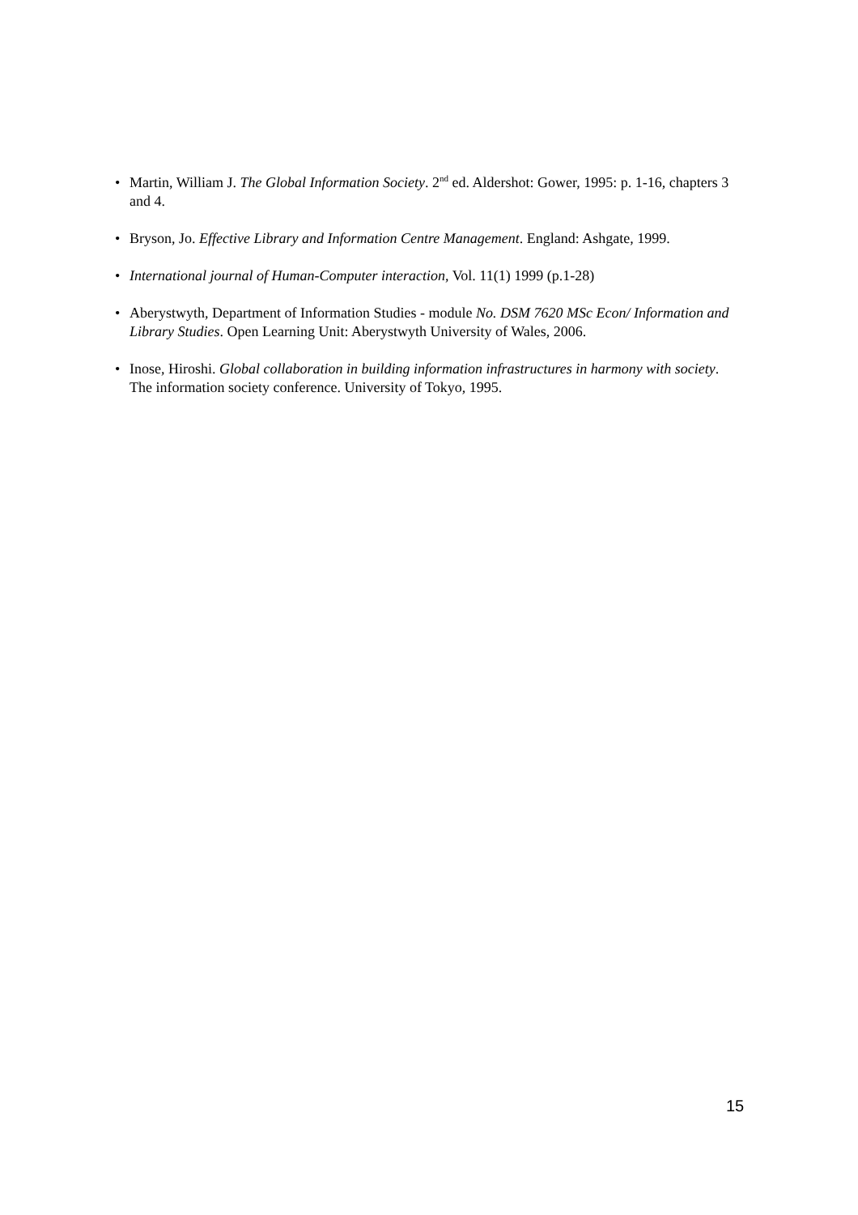• Martin, William J. The Global Information Society. 2<sup>nd</sup> ed. Aldershot: Gower, 1995: p. 1-16, chapters 3 and 4.
• Bryson, Jo. Effective Library and Information Centre Management. England: Ashgate, 1999.
• International journal of Human-Computer interaction, Vol. 11(1) 1999 (p.1-28)
• Aberystwyth, Department of Information Studies - module No. DSM 7620 MSc Econ/ Information and Library Studies. Open Learning Unit: Aberystwyth University of Wales, 2006.
• Inose, Hiroshi. Global collaboration in building information infrastructures in harmony with society. The information society conference. University of Tokyo, 1995.
15